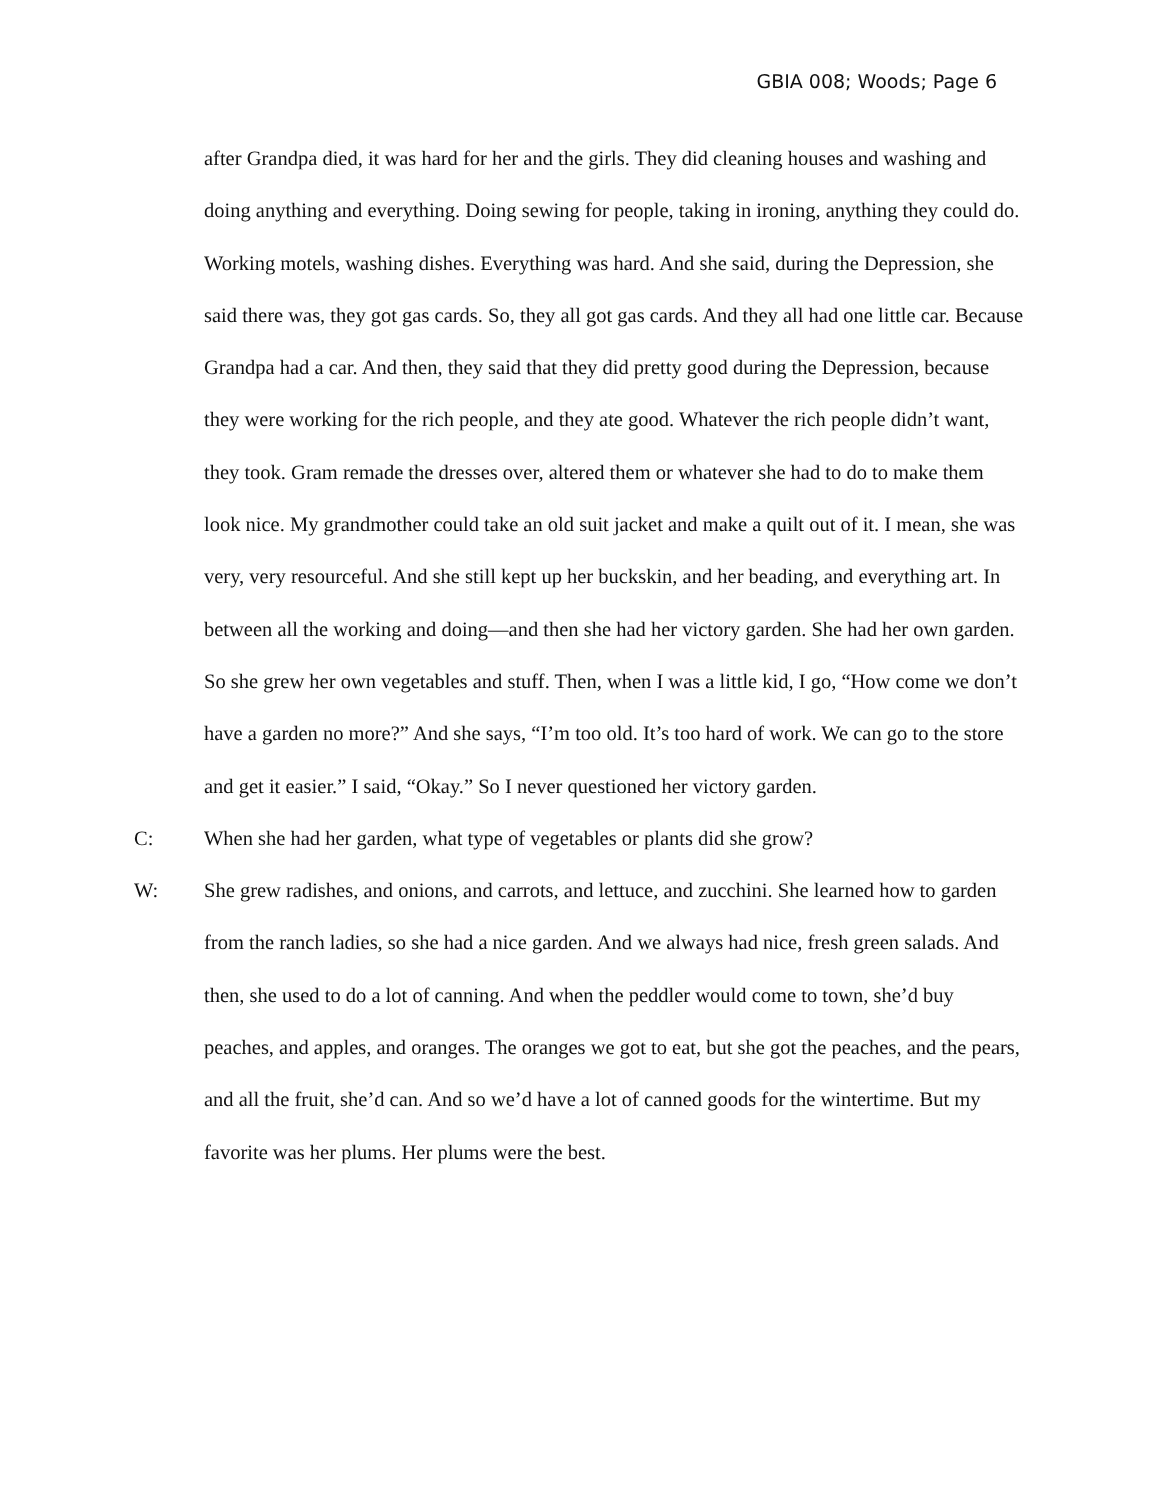GBIA 008; Woods; Page 6
after Grandpa died, it was hard for her and the girls. They did cleaning houses and washing and doing anything and everything. Doing sewing for people, taking in ironing, anything they could do. Working motels, washing dishes. Everything was hard. And she said, during the Depression, she said there was, they got gas cards. So, they all got gas cards. And they all had one little car. Because Grandpa had a car. And then, they said that they did pretty good during the Depression, because they were working for the rich people, and they ate good. Whatever the rich people didn’t want, they took. Gram remade the dresses over, altered them or whatever she had to do to make them look nice. My grandmother could take an old suit jacket and make a quilt out of it. I mean, she was very, very resourceful. And she still kept up her buckskin, and her beading, and everything art. In between all the working and doing—and then she had her victory garden. She had her own garden. So she grew her own vegetables and stuff. Then, when I was a little kid, I go, “How come we don’t have a garden no more?” And she says, “I’m too old. It’s too hard of work. We can go to the store and get it easier.” I said, “Okay.” So I never questioned her victory garden.
C: When she had her garden, what type of vegetables or plants did she grow?
W: She grew radishes, and onions, and carrots, and lettuce, and zucchini. She learned how to garden from the ranch ladies, so she had a nice garden. And we always had nice, fresh green salads. And then, she used to do a lot of canning. And when the peddler would come to town, she’d buy peaches, and apples, and oranges. The oranges we got to eat, but she got the peaches, and the pears, and all the fruit, she’d can. And so we’d have a lot of canned goods for the wintertime. But my favorite was her plums. Her plums were the best.